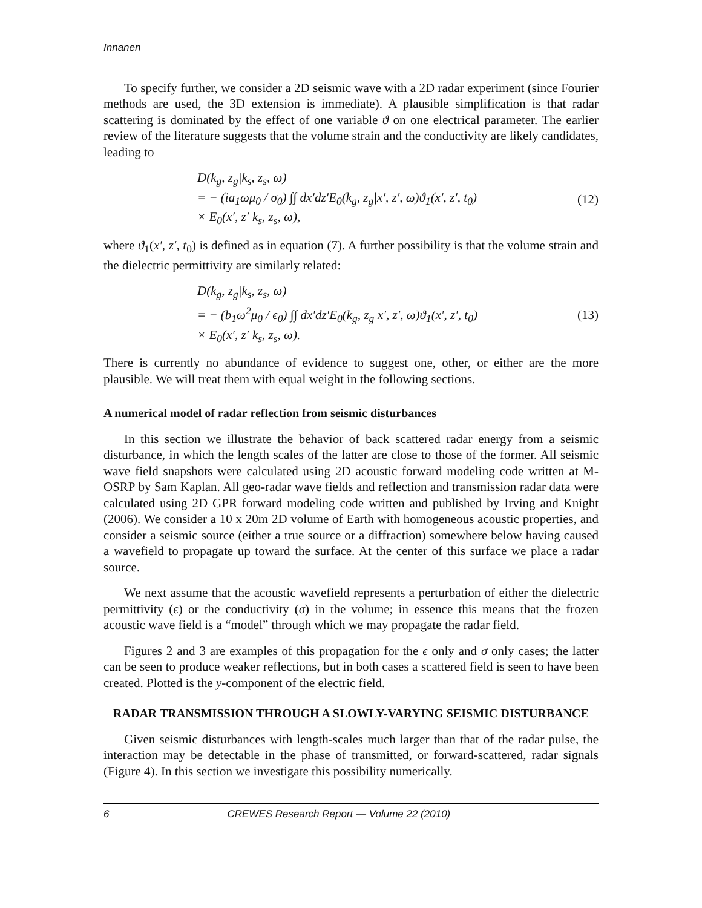Innanen
To specify further, we consider a 2D seismic wave with a 2D radar experiment (since Fourier methods are used, the 3D extension is immediate). A plausible simplification is that radar scattering is dominated by the effect of one variable ϑ on one electrical parameter. The earlier review of the literature suggests that the volume strain and the conductivity are likely candidates, leading to
D(k<sub>g</sub>, z<sub>g</sub>|k<sub>s</sub>, z<sub>s</sub>, ω)
= − (ia<sub>1</sub>ωμ<sub>0</sub> / σ<sub>0</sub>) ∫∫ dx′dz′E<sub>0</sub>(k<sub>g</sub>, z<sub>g</sub>|x′, z′, ω)ϑ<sub>1</sub>(x′, z′, t<sub>0</sub>)
× E<sub>0</sub>(x′, z′|k<sub>s</sub>, z<sub>s</sub>, ω),
(12)
where ϑ<sub>1</sub>(x′, z′, t<sub>0</sub>) is defined as in equation (7). A further possibility is that the volume strain and the dielectric permittivity are similarly related:
D(k<sub>g</sub>, z<sub>g</sub>|k<sub>s</sub>, z<sub>s</sub>, ω)
= − (b<sub>1</sub>ω<sup>2</sup>μ<sub>0</sub> / ϵ<sub>0</sub>) ∫∫ dx′dz′E<sub>0</sub>(k<sub>g</sub>, z<sub>g</sub>|x′, z′, ω)ϑ<sub>1</sub>(x′, z′, t<sub>0</sub>)
× E<sub>0</sub>(x′, z′|k<sub>s</sub>, z<sub>s</sub>, ω).
(13)
There is currently no abundance of evidence to suggest one, other, or either are the more plausible. We will treat them with equal weight in the following sections.
A numerical model of radar reflection from seismic disturbances
In this section we illustrate the behavior of back scattered radar energy from a seismic disturbance, in which the length scales of the latter are close to those of the former. All seismic wave field snapshots were calculated using 2D acoustic forward modeling code written at M-OSRP by Sam Kaplan. All geo-radar wave fields and reflection and transmission radar data were calculated using 2D GPR forward modeling code written and published by Irving and Knight (2006). We consider a 10 x 20m 2D volume of Earth with homogeneous acoustic properties, and consider a seismic source (either a true source or a diffraction) somewhere below having caused a wavefield to propagate up toward the surface. At the center of this surface we place a radar source.
We next assume that the acoustic wavefield represents a perturbation of either the dielectric permittivity (ϵ) or the conductivity (σ) in the volume; in essence this means that the frozen acoustic wave field is a “model” through which we may propagate the radar field.
Figures 2 and 3 are examples of this propagation for the ϵ only and σ only cases; the latter can be seen to produce weaker reflections, but in both cases a scattered field is seen to have been created. Plotted is the y-component of the electric field.
RADAR TRANSMISSION THROUGH A SLOWLY-VARYING SEISMIC DISTURBANCE
Given seismic disturbances with length-scales much larger than that of the radar pulse, the interaction may be detectable in the phase of transmitted, or forward-scattered, radar signals (Figure 4). In this section we investigate this possibility numerically.
6 CREWES Research Report — Volume 22 (2010)